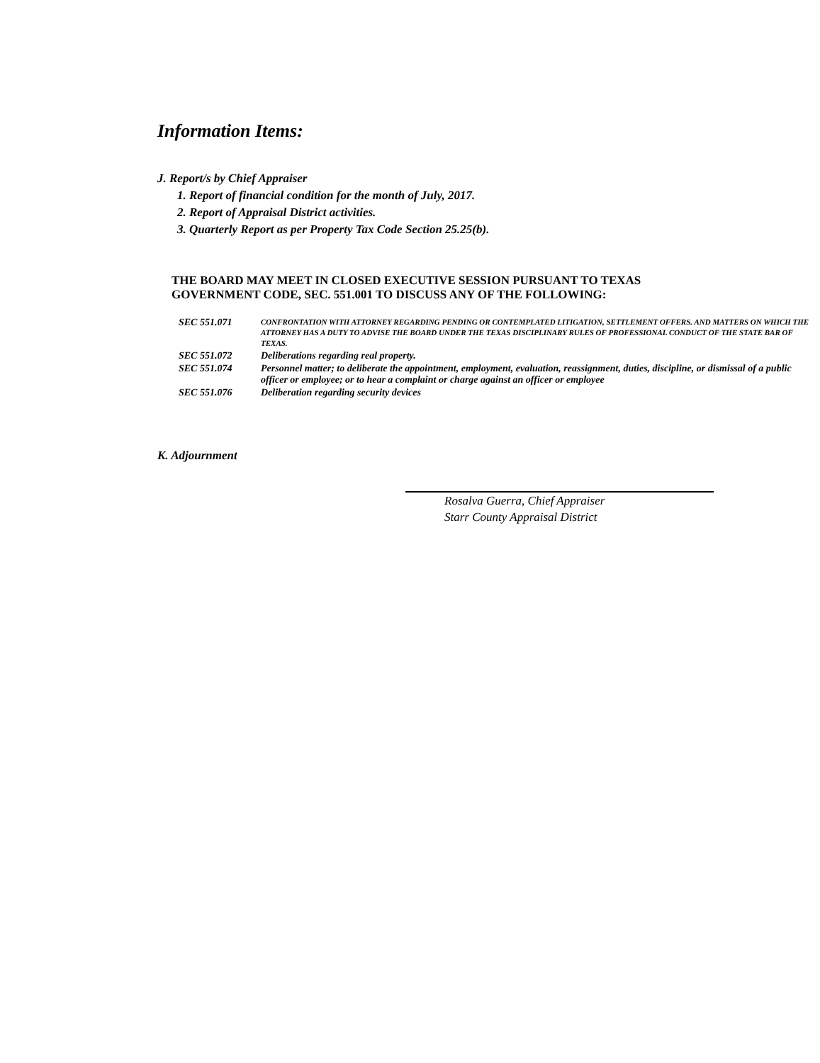Information Items:
J. Report/s by Chief Appraiser
1. Report of financial condition for the month of July, 2017.
2. Report of Appraisal District activities.
3. Quarterly Report as per Property Tax Code Section 25.25(b).
THE BOARD MAY MEET IN CLOSED EXECUTIVE SESSION PURSUANT TO TEXAS GOVERNMENT CODE, SEC. 551.001 TO DISCUSS ANY OF THE FOLLOWING:
| SEC 551.071 | CONFRONTATION WITH ATTORNEY REGARDING PENDING OR CONTEMPLATED LITIGATION, SETTLEMENT OFFERS. AND MATTERS ON WHICH THE ATTORNEY HAS A DUTY TO ADVISE THE BOARD UNDER THE TEXAS DISCIPLINARY RULES OF PROFESSIONAL CONDUCT OF THE STATE BAR OF TEXAS. |
| SEC 551.072 | Deliberations regarding real property. |
| SEC 551.074 | Personnel matter; to deliberate the appointment, employment, evaluation, reassignment, duties, discipline, or dismissal of a public officer or employee; or to hear a complaint or charge against an officer or employee |
| SEC 551.076 | Deliberation regarding security devices |
K. Adjournment
Rosalva Guerra, Chief Appraiser
Starr County Appraisal District